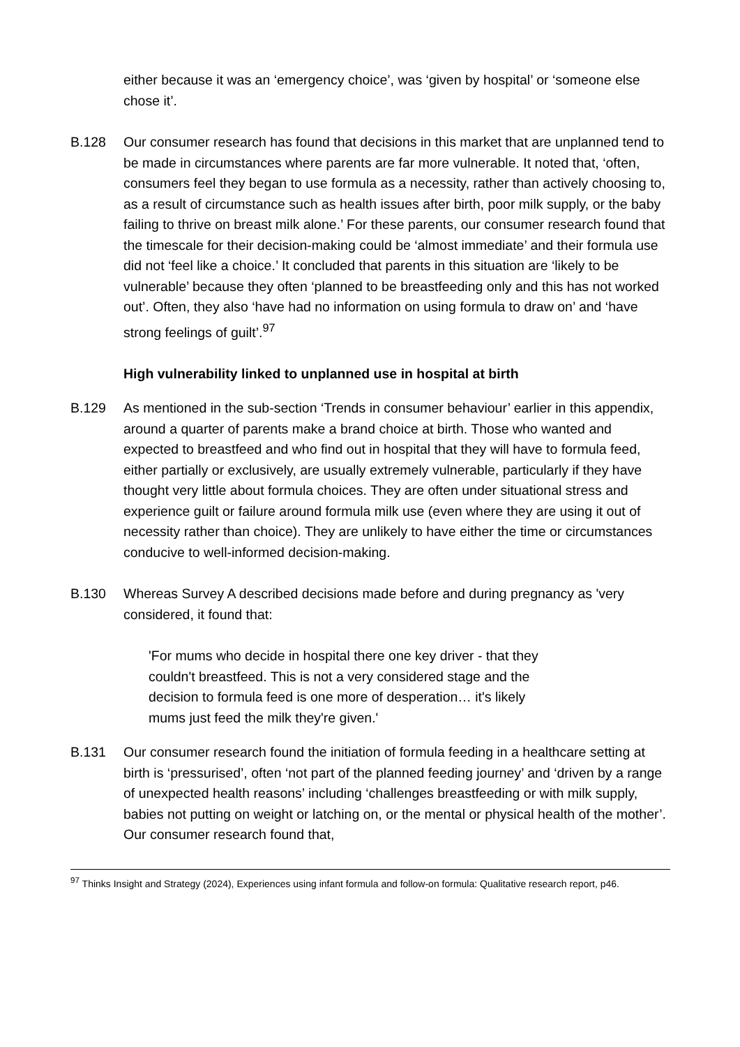either because it was an ‘emergency choice’, was ‘given by hospital’ or ‘someone else chose it’.
B.128 Our consumer research has found that decisions in this market that are unplanned tend to be made in circumstances where parents are far more vulnerable. It noted that, ‘often, consumers feel they began to use formula as a necessity, rather than actively choosing to, as a result of circumstance such as health issues after birth, poor milk supply, or the baby failing to thrive on breast milk alone.’ For these parents, our consumer research found that the timescale for their decision-making could be ‘almost immediate’ and their formula use did not ‘feel like a choice.’ It concluded that parents in this situation are ‘likely to be vulnerable’ because they often ‘planned to be breastfeeding only and this has not worked out’. Often, they also ‘have had no information on using formula to draw on’ and ‘have strong feelings of guilt’.<sup>97</sup>
High vulnerability linked to unplanned use in hospital at birth
B.129 As mentioned in the sub-section ‘Trends in consumer behaviour’ earlier in this appendix, around a quarter of parents make a brand choice at birth. Those who wanted and expected to breastfeed and who find out in hospital that they will have to formula feed, either partially or exclusively, are usually extremely vulnerable, particularly if they have thought very little about formula choices. They are often under situational stress and experience guilt or failure around formula milk use (even where they are using it out of necessity rather than choice). They are unlikely to have either the time or circumstances conducive to well-informed decision-making.
B.130 Whereas Survey A described decisions made before and during pregnancy as 'very considered, it found that:
'For mums who decide in hospital there one key driver - that they couldn't breastfeed. This is not a very considered stage and the decision to formula feed is one more of desperation… it's likely mums just feed the milk they're given.'
B.131 Our consumer research found the initiation of formula feeding in a healthcare setting at birth is ‘pressurised’, often ‘not part of the planned feeding journey’ and ‘driven by a range of unexpected health reasons’ including ‘challenges breastfeeding or with milk supply, babies not putting on weight or latching on, or the mental or physical health of the mother’. Our consumer research found that,
<sup>97</sup> Thinks Insight and Strategy (2024), Experiences using infant formula and follow-on formula: Qualitative research report, p46.